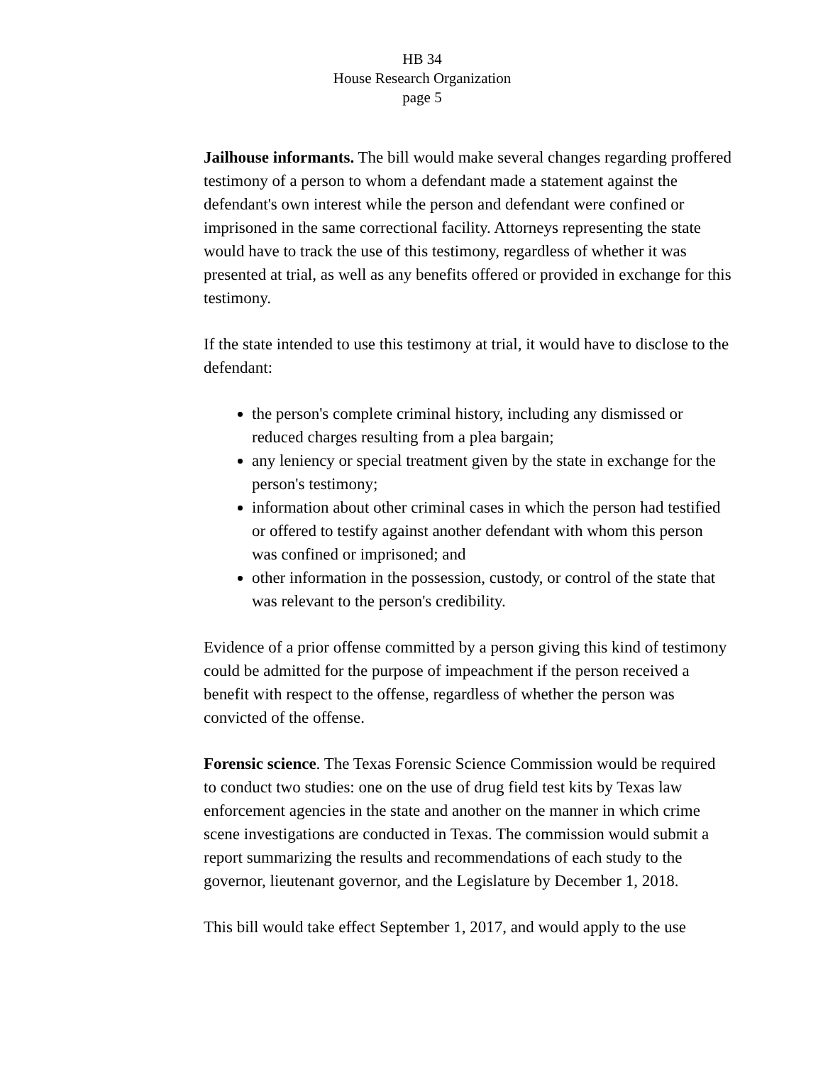HB 34
House Research Organization
page 5
Jailhouse informants. The bill would make several changes regarding proffered testimony of a person to whom a defendant made a statement against the defendant's own interest while the person and defendant were confined or imprisoned in the same correctional facility. Attorneys representing the state would have to track the use of this testimony, regardless of whether it was presented at trial, as well as any benefits offered or provided in exchange for this testimony.
If the state intended to use this testimony at trial, it would have to disclose to the defendant:
the person's complete criminal history, including any dismissed or reduced charges resulting from a plea bargain;
any leniency or special treatment given by the state in exchange for the person's testimony;
information about other criminal cases in which the person had testified or offered to testify against another defendant with whom this person was confined or imprisoned; and
other information in the possession, custody, or control of the state that was relevant to the person's credibility.
Evidence of a prior offense committed by a person giving this kind of testimony could be admitted for the purpose of impeachment if the person received a benefit with respect to the offense, regardless of whether the person was convicted of the offense.
Forensic science. The Texas Forensic Science Commission would be required to conduct two studies: one on the use of drug field test kits by Texas law enforcement agencies in the state and another on the manner in which crime scene investigations are conducted in Texas. The commission would submit a report summarizing the results and recommendations of each study to the governor, lieutenant governor, and the Legislature by December 1, 2018.
This bill would take effect September 1, 2017, and would apply to the use